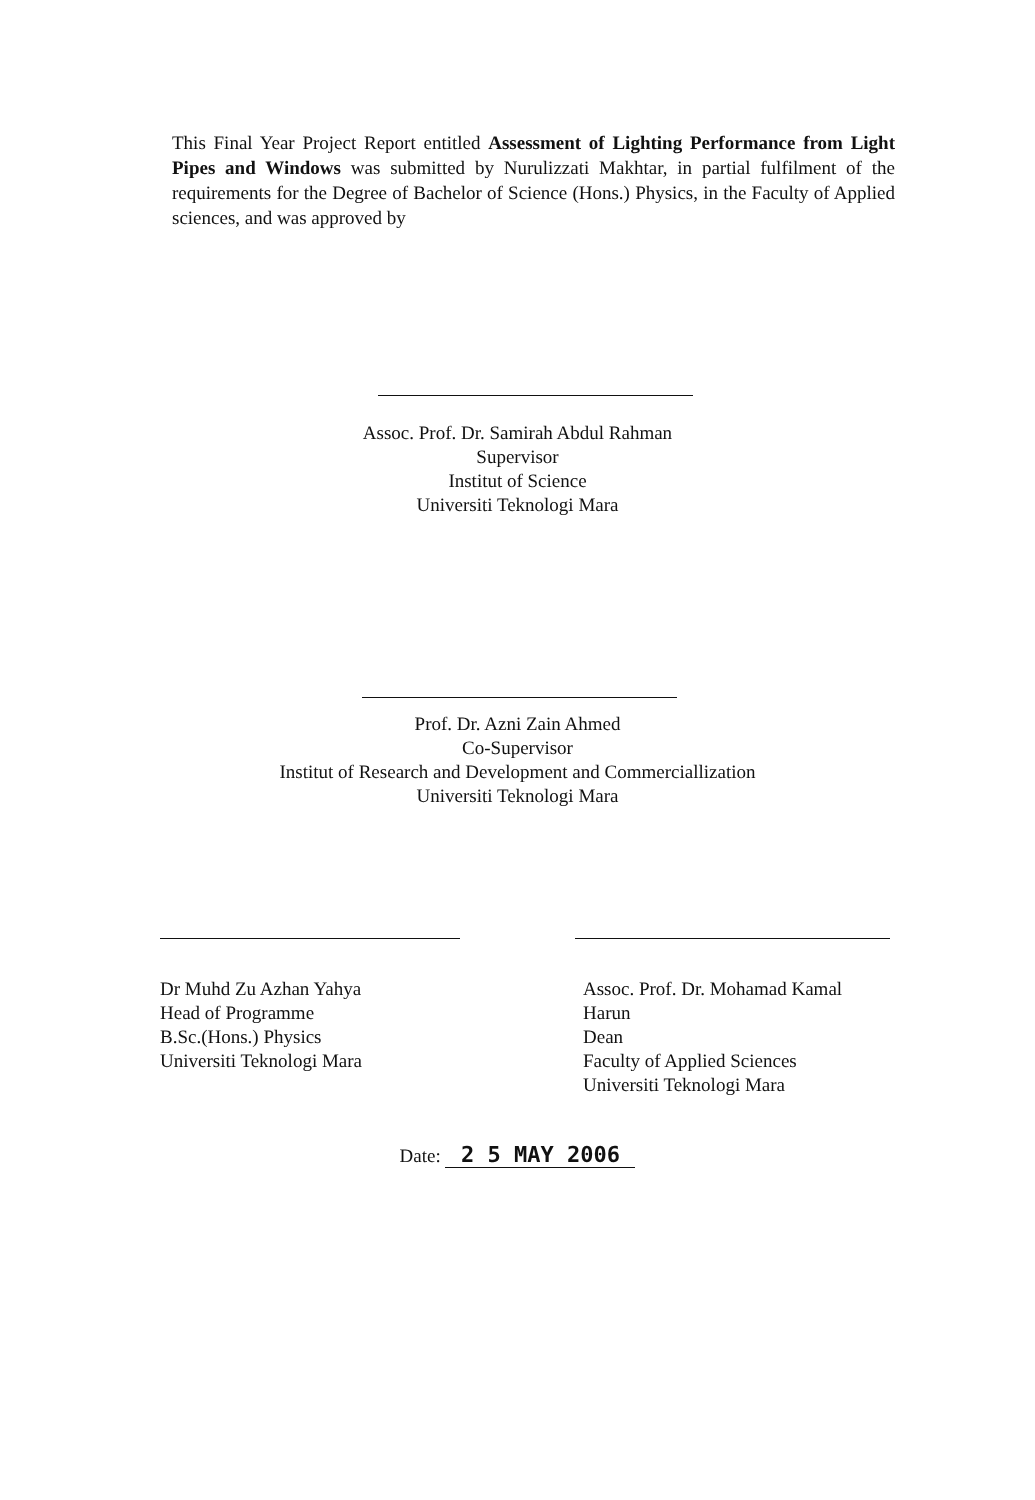This Final Year Project Report entitled Assessment of Lighting Performance from Light Pipes and Windows was submitted by Nurulizzati Makhtar, in partial fulfilment of the requirements for the Degree of Bachelor of Science (Hons.) Physics, in the Faculty of Applied sciences, and was approved by
Assoc. Prof. Dr. Samirah Abdul Rahman
Supervisor
Institut of Science
Universiti Teknologi Mara
Prof. Dr. Azni Zain Ahmed
Co-Supervisor
Institut of Research and Development and Commerciallization
Universiti Teknologi Mara
Dr Muhd Zu Azhan Yahya
Head of Programme
B.Sc.(Hons.) Physics
Universiti Teknologi Mara
Assoc. Prof. Dr. Mohamad Kamal Harun
Dean
Faculty of Applied Sciences
Universiti Teknologi Mara
Date: 2 5 MAY 2006